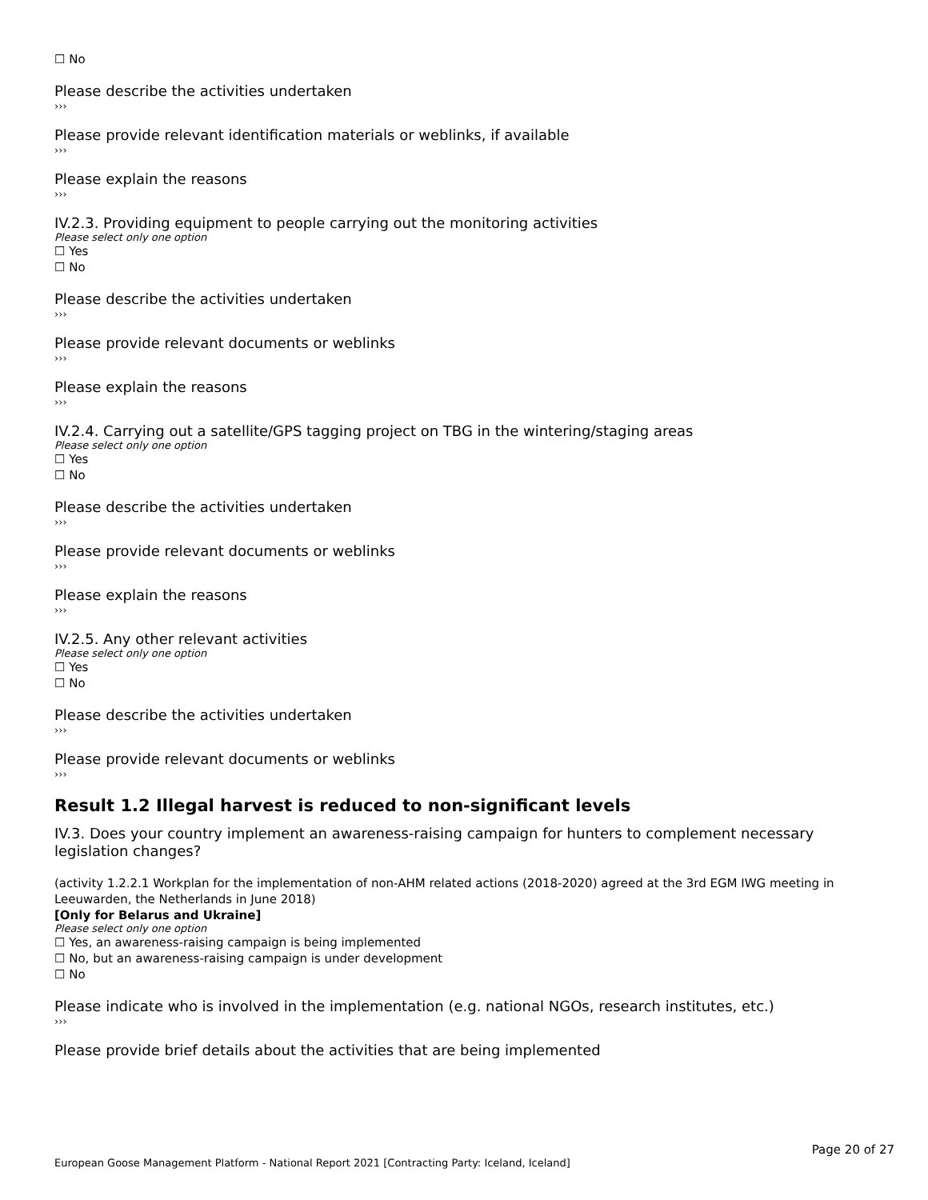☐ No
Please describe the activities undertaken
›››
Please provide relevant identification materials or weblinks, if available
›››
Please explain the reasons
›››
IV.2.3. Providing equipment to people carrying out the monitoring activities
Please select only one option
☐ Yes
☐ No
Please describe the activities undertaken
›››
Please provide relevant documents or weblinks
›››
Please explain the reasons
›››
IV.2.4. Carrying out a satellite/GPS tagging project on TBG in the wintering/staging areas
Please select only one option
☐ Yes
☐ No
Please describe the activities undertaken
›››
Please provide relevant documents or weblinks
›››
Please explain the reasons
›››
IV.2.5. Any other relevant activities
Please select only one option
☐ Yes
☐ No
Please describe the activities undertaken
›››
Please provide relevant documents or weblinks
›››
Result 1.2 Illegal harvest is reduced to non-significant levels
IV.3. Does your country implement an awareness-raising campaign for hunters to complement necessary legislation changes?
(activity 1.2.2.1 Workplan for the implementation of non-AHM related actions (2018-2020) agreed at the 3rd EGM IWG meeting in Leeuwarden, the Netherlands in June 2018)
[Only for Belarus and Ukraine]
Please select only one option
☐ Yes, an awareness-raising campaign is being implemented
☐ No, but an awareness-raising campaign is under development
☐ No
Please indicate who is involved in the implementation (e.g. national NGOs, research institutes, etc.)
›››
Please provide brief details about the activities that are being implemented
Page 20 of 27
European Goose Management Platform - National Report 2021 [Contracting Party: Iceland, Iceland]